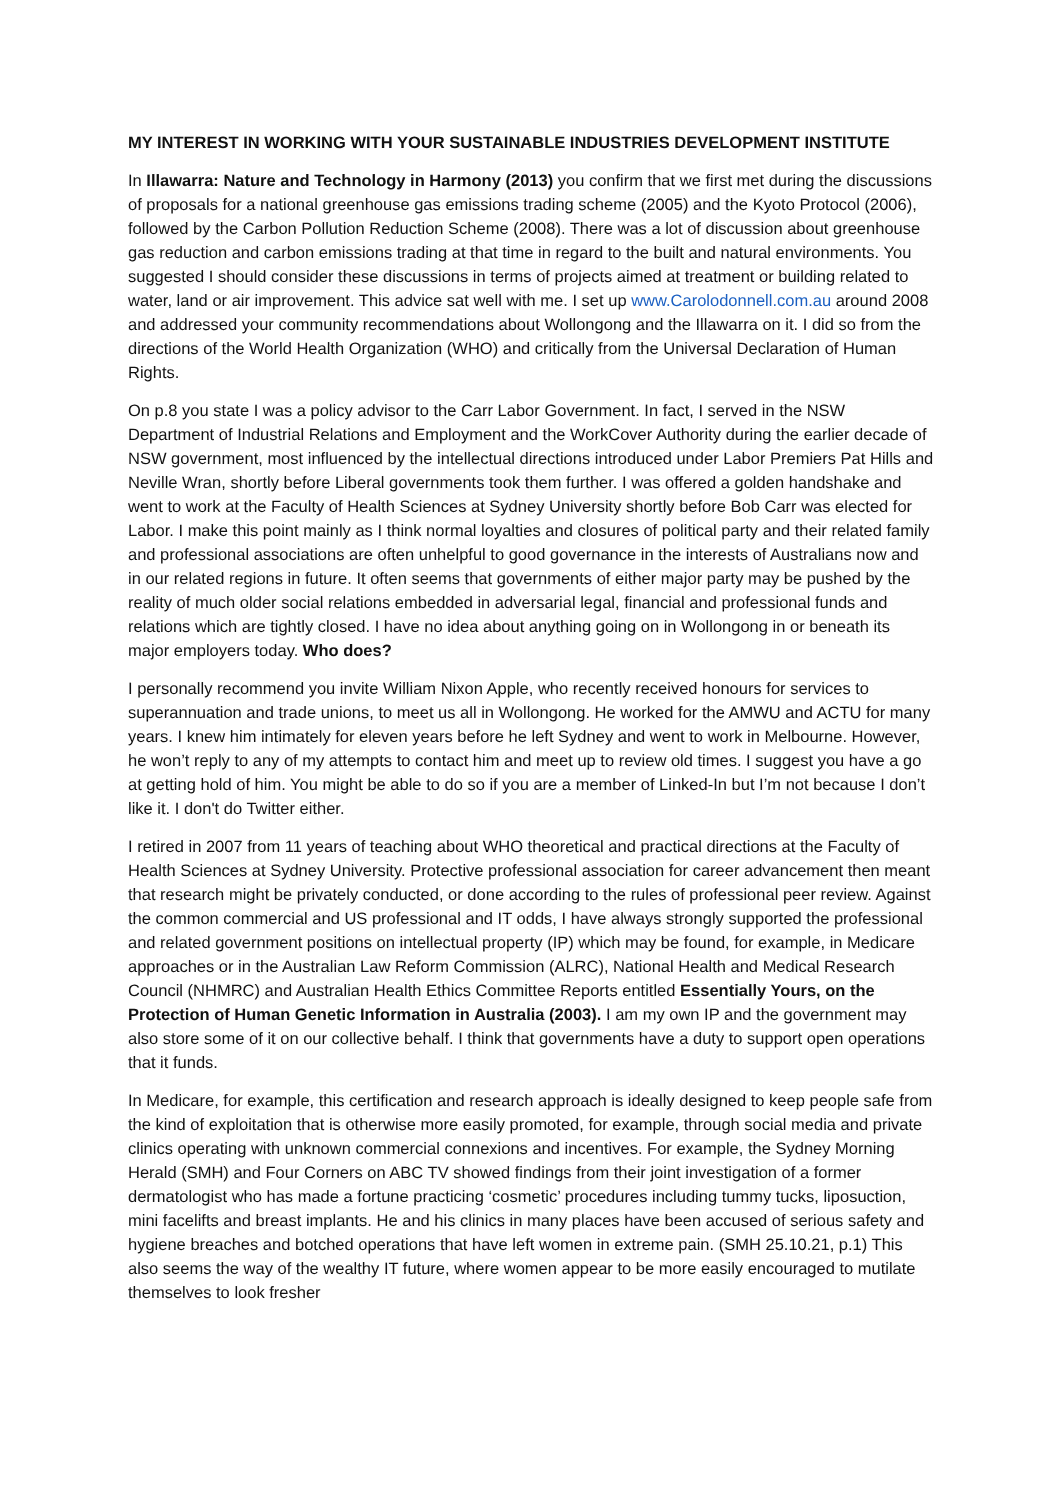MY INTEREST IN WORKING WITH YOUR SUSTAINABLE INDUSTRIES DEVELOPMENT INSTITUTE
In Illawarra: Nature and Technology in Harmony (2013) you confirm that we first met during the discussions of proposals for a national greenhouse gas emissions trading scheme (2005) and the Kyoto Protocol (2006), followed by the Carbon Pollution Reduction Scheme (2008). There was a lot of discussion about greenhouse gas reduction and carbon emissions trading at that time in regard to the built and natural environments. You suggested I should consider these discussions in terms of projects aimed at treatment or building related to water, land or air improvement. This advice sat well with me. I set up www.Carolodonnell.com.au around 2008 and addressed your community recommendations about Wollongong and the Illawarra on it. I did so from the directions of the World Health Organization (WHO) and critically from the Universal Declaration of Human Rights.
On p.8 you state I was a policy advisor to the Carr Labor Government. In fact, I served in the NSW Department of Industrial Relations and Employment and the WorkCover Authority during the earlier decade of NSW government, most influenced by the intellectual directions introduced under Labor Premiers Pat Hills and Neville Wran, shortly before Liberal governments took them further. I was offered a golden handshake and went to work at the Faculty of Health Sciences at Sydney University shortly before Bob Carr was elected for Labor. I make this point mainly as I think normal loyalties and closures of political party and their related family and professional associations are often unhelpful to good governance in the interests of Australians now and in our related regions in future. It often seems that governments of either major party may be pushed by the reality of much older social relations embedded in adversarial legal, financial and professional funds and relations which are tightly closed. I have no idea about anything going on in Wollongong in or beneath its major employers today. Who does?
I personally recommend you invite William Nixon Apple, who recently received honours for services to superannuation and trade unions, to meet us all in Wollongong. He worked for the AMWU and ACTU for many years. I knew him intimately for eleven years before he left Sydney and went to work in Melbourne. However, he won’t reply to any of my attempts to contact him and meet up to review old times. I suggest you have a go at getting hold of him. You might be able to do so if you are a member of Linked-In but I’m not because I don’t like it. I don't do Twitter either.
I retired in 2007 from 11 years of teaching about WHO theoretical and practical directions at the Faculty of Health Sciences at Sydney University. Protective professional association for career advancement then meant that research might be privately conducted, or done according to the rules of professional peer review. Against the common commercial and US professional and IT odds, I have always strongly supported the professional and related government positions on intellectual property (IP) which may be found, for example, in Medicare approaches or in the Australian Law Reform Commission (ALRC), National Health and Medical Research Council (NHMRC) and Australian Health Ethics Committee Reports entitled Essentially Yours, on the Protection of Human Genetic Information in Australia (2003). I am my own IP and the government may also store some of it on our collective behalf. I think that governments have a duty to support open operations that it funds.
In Medicare, for example, this certification and research approach is ideally designed to keep people safe from the kind of exploitation that is otherwise more easily promoted, for example, through social media and private clinics operating with unknown commercial connexions and incentives. For example, the Sydney Morning Herald (SMH) and Four Corners on ABC TV showed findings from their joint investigation of a former dermatologist who has made a fortune practicing ‘cosmetic’ procedures including tummy tucks, liposuction, mini facelifts and breast implants. He and his clinics in many places have been accused of serious safety and hygiene breaches and botched operations that have left women in extreme pain. (SMH 25.10.21, p.1) This also seems the way of the wealthy IT future, where women appear to be more easily encouraged to mutilate themselves to look fresher